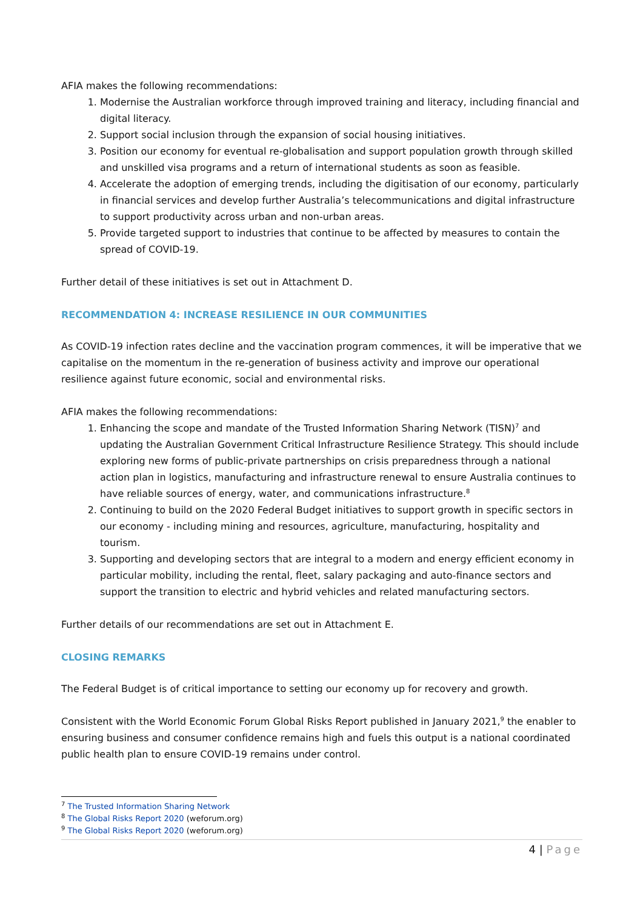AFIA makes the following recommendations:
1. Modernise the Australian workforce through improved training and literacy, including financial and digital literacy.
2. Support social inclusion through the expansion of social housing initiatives.
3. Position our economy for eventual re-globalisation and support population growth through skilled and unskilled visa programs and a return of international students as soon as feasible.
4. Accelerate the adoption of emerging trends, including the digitisation of our economy, particularly in financial services and develop further Australia’s telecommunications and digital infrastructure to support productivity across urban and non-urban areas.
5. Provide targeted support to industries that continue to be affected by measures to contain the spread of COVID-19.
Further detail of these initiatives is set out in Attachment D.
RECOMMENDATION 4: INCREASE RESILIENCE IN OUR COMMUNITIES
As COVID-19 infection rates decline and the vaccination program commences, it will be imperative that we capitalise on the momentum in the re-generation of business activity and improve our operational resilience against future economic, social and environmental risks.
AFIA makes the following recommendations:
1. Enhancing the scope and mandate of the Trusted Information Sharing Network (TISN)<sup>7</sup> and updating the Australian Government Critical Infrastructure Resilience Strategy. This should include exploring new forms of public-private partnerships on crisis preparedness through a national action plan in logistics, manufacturing and infrastructure renewal to ensure Australia continues to have reliable sources of energy, water, and communications infrastructure.<sup>8</sup>
2. Continuing to build on the 2020 Federal Budget initiatives to support growth in specific sectors in our economy - including mining and resources, agriculture, manufacturing, hospitality and tourism.
3. Supporting and developing sectors that are integral to a modern and energy efficient economy in particular mobility, including the rental, fleet, salary packaging and auto-finance sectors and support the transition to electric and hybrid vehicles and related manufacturing sectors.
Further details of our recommendations are set out in Attachment E.
CLOSING REMARKS
The Federal Budget is of critical importance to setting our economy up for recovery and growth.
Consistent with the World Economic Forum Global Risks Report published in January 2021,<sup>9</sup> the enabler to ensuring business and consumer confidence remains high and fuels this output is a national coordinated public health plan to ensure COVID-19 remains under control.
<sup>7</sup> The Trusted Information Sharing Network
<sup>8</sup> The Global Risks Report 2020 (weforum.org)
<sup>9</sup> The Global Risks Report 2020 (weforum.org)
4 | Page